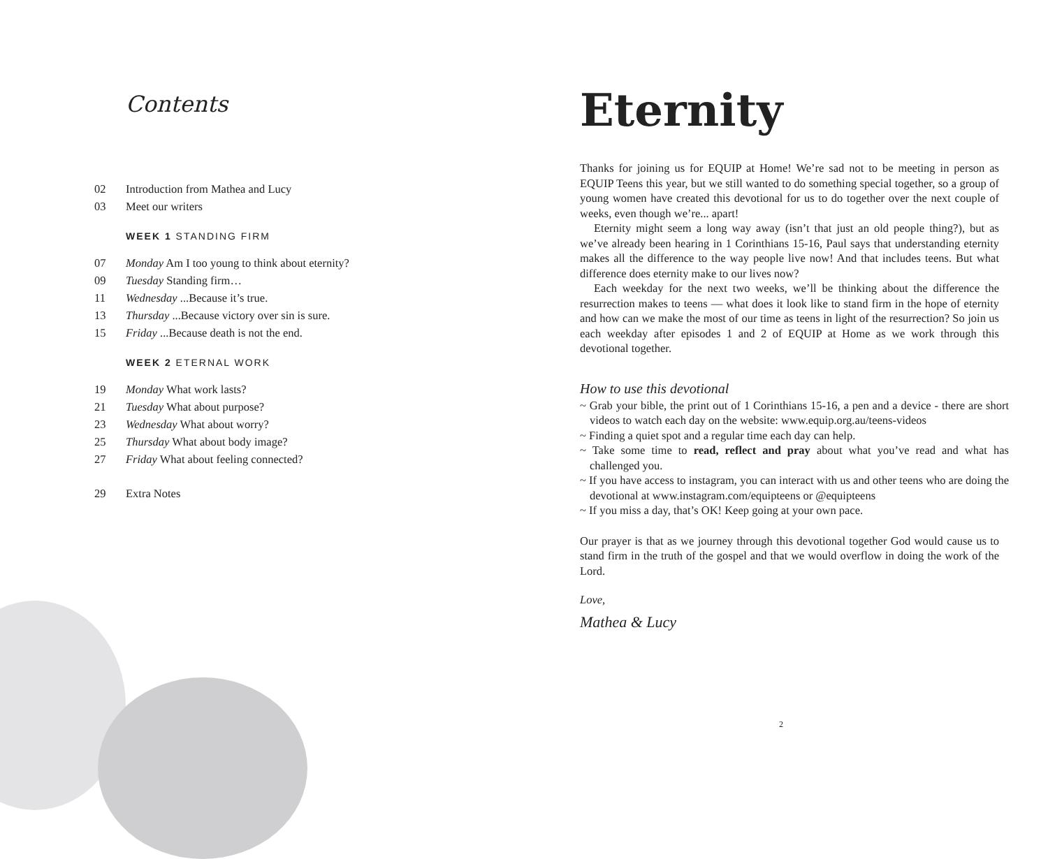Contents
02 Introduction from Mathea and Lucy
03 Meet our writers
WEEK 1 STANDING FIRM
07 Monday Am I too young to think about eternity?
09 Tuesday Standing firm…
11 Wednesday ...Because it’s true.
13 Thursday ...Because victory over sin is sure.
15 Friday ...Because death is not the end.
WEEK 2 ETERNAL WORK
19 Monday What work lasts?
21 Tuesday What about purpose?
23 Wednesday What about worry?
25 Thursday What about body image?
27 Friday What about feeling connected?
29 Extra Notes
Eternity
Thanks for joining us for EQUIP at Home! We’re sad not to be meeting in person as EQUIP Teens this year, but we still wanted to do something special together, so a group of young women have created this devotional for us to do together over the next couple of weeks, even though we’re... apart!
Eternity might seem a long way away (isn’t that just an old people thing?), but as we’ve already been hearing in 1 Corinthians 15-16, Paul says that understanding eternity makes all the difference to the way people live now! And that includes teens. But what difference does eternity make to our lives now?
Each weekday for the next two weeks, we’ll be thinking about the difference the resurrection makes to teens — what does it look like to stand firm in the hope of eternity and how can we make the most of our time as teens in light of the resurrection? So join us each weekday after episodes 1 and 2 of EQUIP at Home as we work through this devotional together.
How to use this devotional
~ Grab your bible, the print out of 1 Corinthians 15-16, a pen and a device - there are short videos to watch each day on the website: www.equip.org.au/teens-videos
~ Finding a quiet spot and a regular time each day can help.
~ Take some time to read, reflect and pray about what you’ve read and what has challenged you.
~ If you have access to instagram, you can interact with us and other teens who are doing the devotional at www.instagram.com/equipteens or @equipteens
~ If you miss a day, that’s OK! Keep going at your own pace.
Our prayer is that as we journey through this devotional together God would cause us to stand firm in the truth of the gospel and that we would overflow in doing the work of the Lord.
Love,
Mathea & Lucy
2